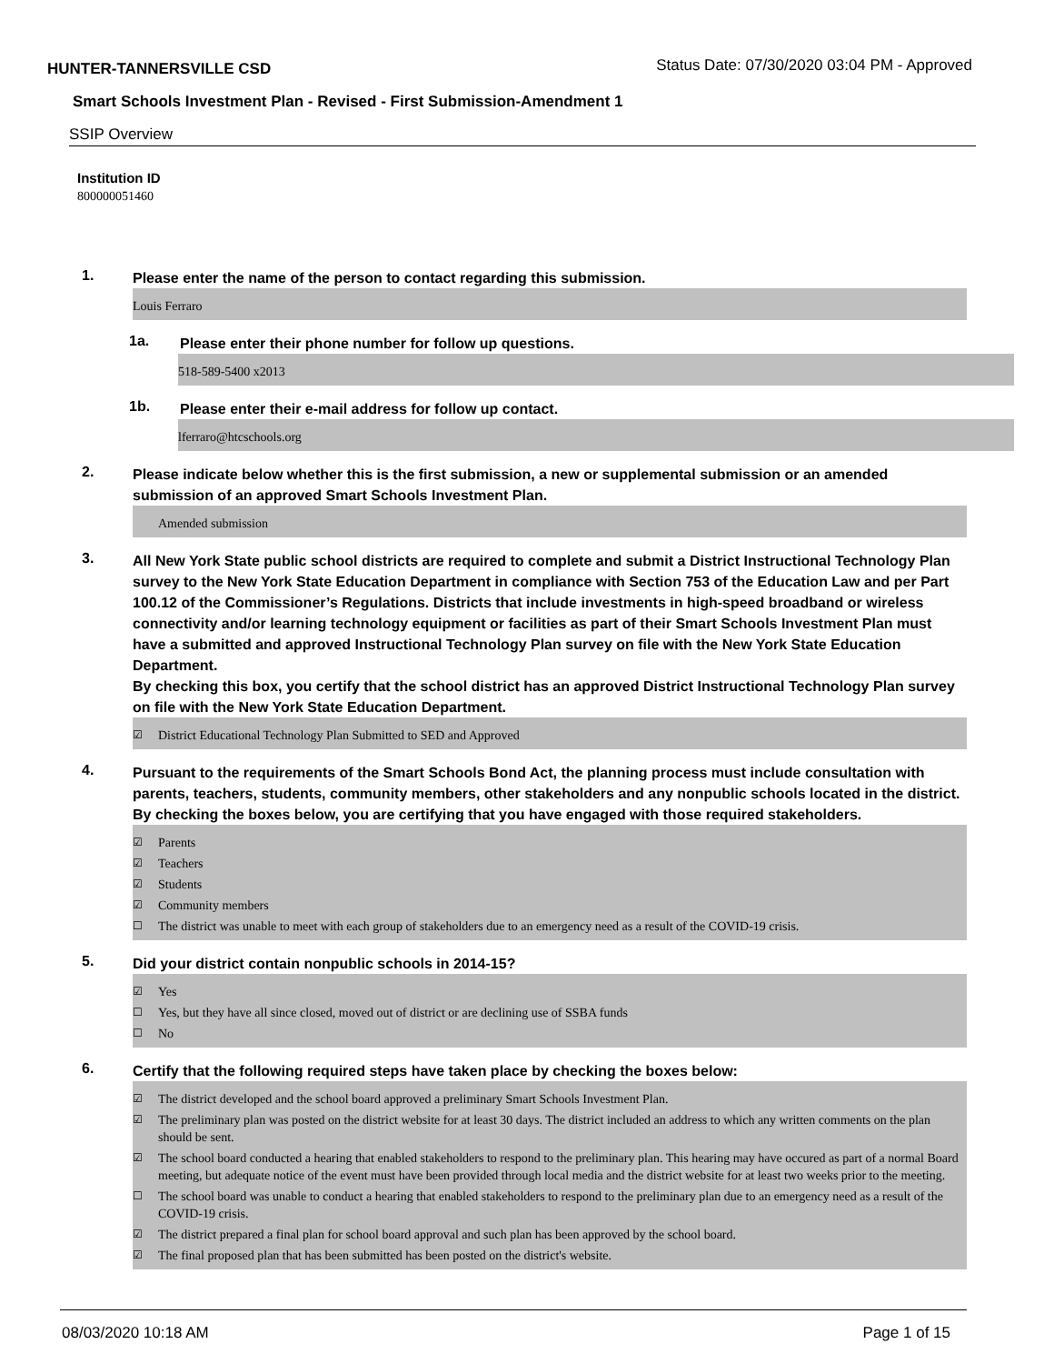HUNTER-TANNERSVILLE CSD Status Date: 07/30/2020 03:04 PM - Approved
Smart Schools Investment Plan - Revised - First Submission-Amendment 1
SSIP Overview
Institution ID
800000051460
1.
Please enter the name of the person to contact regarding this submission.
Louis Ferraro
1a.
Please enter their phone number for follow up questions.
518-589-5400 x2013
1b.
Please enter their e-mail address for follow up contact.
lferraro@htcschools.org
2.
Please indicate below whether this is the first submission, a new or supplemental submission or an amended submission of an approved Smart Schools Investment Plan.
Amended submission
3.
All New York State public school districts are required to complete and submit a District Instructional Technology Plan survey to the New York State Education Department in compliance with Section 753 of the Education Law and per Part 100.12 of the Commissioner’s Regulations. Districts that include investments in high-speed broadband or wireless connectivity and/or learning technology equipment or facilities as part of their Smart Schools Investment Plan must have a submitted and approved Instructional Technology Plan survey on file with the New York State Education Department.
By checking this box, you certify that the school district has an approved District Instructional Technology Plan survey on file with the New York State Education Department.
☑ District Educational Technology Plan Submitted to SED and Approved
4.
Pursuant to the requirements of the Smart Schools Bond Act, the planning process must include consultation with parents, teachers, students, community members, other stakeholders and any nonpublic schools located in the district.
By checking the boxes below, you are certifying that you have engaged with those required stakeholders.
☑ Parents
☑ Teachers
☑ Students
☑ Community members
☐ The district was unable to meet with each group of stakeholders due to an emergency need as a result of the COVID-19 crisis.
5.
Did your district contain nonpublic schools in 2014-15?
☑ Yes
☐ Yes, but they have all since closed, moved out of district or are declining use of SSBA funds
☐ No
6.
Certify that the following required steps have taken place by checking the boxes below:
☑ The district developed and the school board approved a preliminary Smart Schools Investment Plan.
☑ The preliminary plan was posted on the district website for at least 30 days. The district included an address to which any written comments on the plan should be sent.
☑ The school board conducted a hearing that enabled stakeholders to respond to the preliminary plan. This hearing may have occured as part of a normal Board meeting, but adequate notice of the event must have been provided through local media and the district website for at least two weeks prior to the meeting.
☐ The school board was unable to conduct a hearing that enabled stakeholders to respond to the preliminary plan due to an emergency need as a result of the COVID-19 crisis.
☑ The district prepared a final plan for school board approval and such plan has been approved by the school board.
☑ The final proposed plan that has been submitted has been posted on the district's website.
08/03/2020 10:18 AM Page 1 of 15